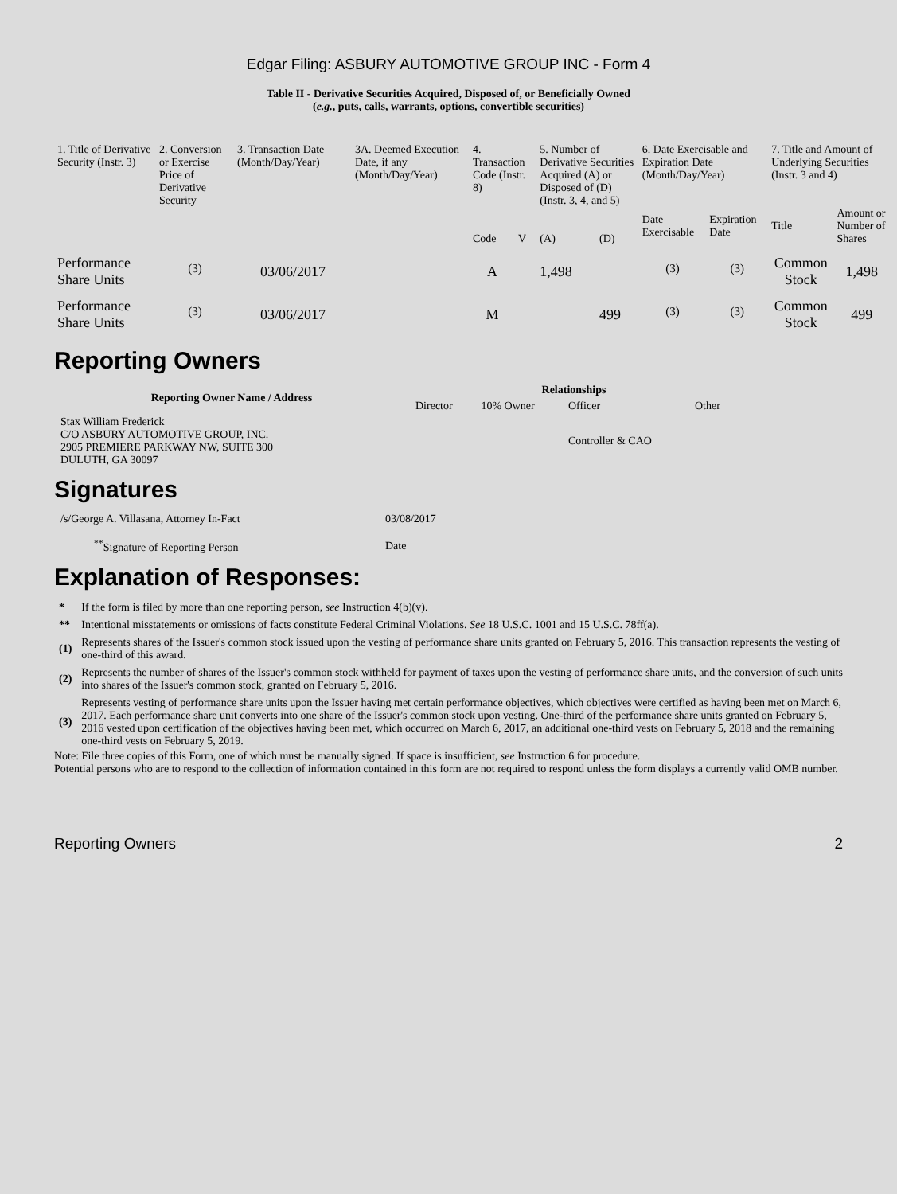Edgar Filing: ASBURY AUTOMOTIVE GROUP INC - Form 4
Table II - Derivative Securities Acquired, Disposed of, or Beneficially Owned
(e.g., puts, calls, warrants, options, convertible securities)
| 1. Title of Derivative Security (Instr. 3) | 2. Conversion or Exercise Price of Derivative Security | 3. Transaction Date (Month/Day/Year) | 3A. Deemed Execution Date, if any (Month/Day/Year) | 4. Transaction Code (Instr. 8) | | 5. Number of Derivative Securities Acquired (A) or Disposed of (D) (Instr. 3, 4, and 5) | | 6. Date Exercisable and Expiration Date (Month/Day/Year) | | 7. Title and Amount of Underlying Securities (Instr. 3 and 4) | |
| --- | --- | --- | --- | --- | --- | --- | --- | --- | --- | --- | --- |
| | | | | Code | V | (A) | (D) | Date Exercisable | Expiration Date | Title | Amount or Number of Shares |
| Performance Share Units | <sup>(3)</sup> | 03/06/2017 | | A | | 1,498 | | <sup>(3)</sup> | <sup>(3)</sup> | Common Stock | 1,498 |
| Performance Share Units | <sup>(3)</sup> | 03/06/2017 | | M | | | 499 | <sup>(3)</sup> | <sup>(3)</sup> | Common Stock | 499 |
Reporting Owners
| Reporting Owner Name / Address | Relationships | | | |
| --- | --- | --- | --- | --- |
| | Director | 10% Owner | Officer | Other |
| Stax William Frederick C/O ASBURY AUTOMOTIVE GROUP, INC. 2905 PREMIERE PARKWAY NW, SUITE 300 DULUTH, GA 30097 | | | Controller & CAO | |
Signatures
| /s/George A. Villasana, Attorney In-Fact | 03/08/2017 |
| <sup>**</sup> Signature of Reporting Person | Date |
Explanation of Responses:
| * | If the form is filed by more than one reporting person, see Instruction 4(b)(v). |
| ** | Intentional misstatements or omissions of facts constitute Federal Criminal Violations. See 18 U.S.C. 1001 and 15 U.S.C. 78ff(a). |
| (1) | Represents shares of the Issuer's common stock issued upon the vesting of performance share units granted on February 5, 2016. This transaction represents the vesting of one-third of this award. |
| (2) | Represents the number of shares of the Issuer's common stock withheld for payment of taxes upon the vesting of performance share units, and the conversion of such units into shares of the Issuer's common stock, granted on February 5, 2016. |
| (3) | Represents vesting of performance share units upon the Issuer having met certain performance objectives, which objectives were certified as having been met on March 6, 2017. Each performance share unit converts into one share of the Issuer's common stock upon vesting. One-third of the performance share units granted on February 5, 2016 vested upon certification of the objectives having been met, which occurred on March 6, 2017, an additional one-third vests on February 5, 2018 and the remaining one-third vests on February 5, 2019. |
Note: File three copies of this Form, one of which must be manually signed. If space is insufficient, see Instruction 6 for procedure.
Potential persons who are to respond to the collection of information contained in this form are not required to respond unless the form displays a currently valid OMB number.
Reporting Owners 2